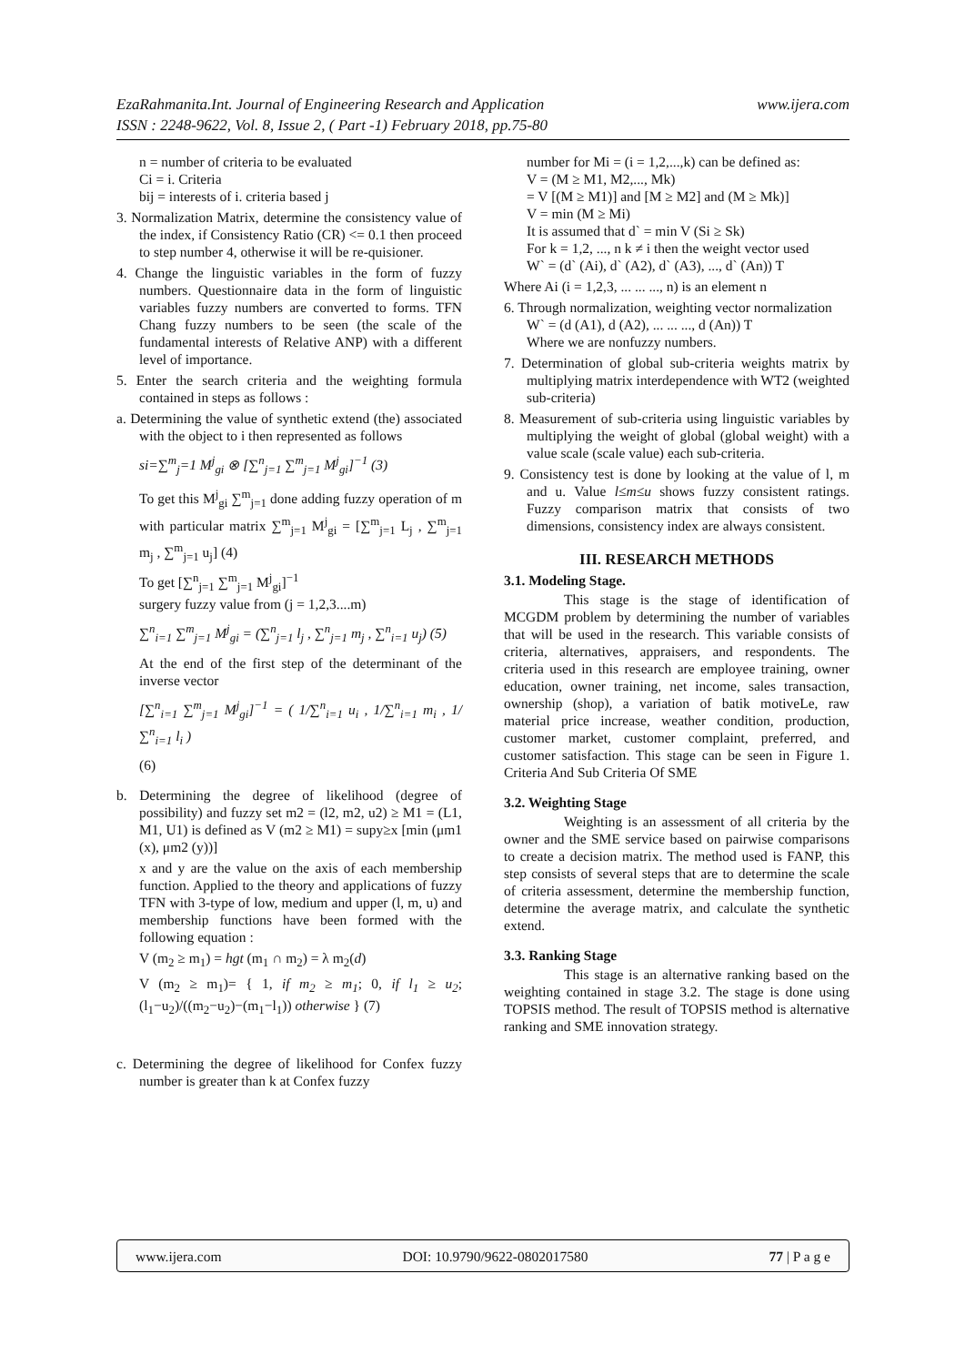www.ijera.com EzaRahmanita.Int. Journal of Engineering Research and Application
ISSN : 2248-9622, Vol. 8, Issue 2, ( Part -1) February 2018, pp.75-80
n = number of criteria to be evaluated
Ci = i. Criteria
bij = interests of i. criteria based j
3. Normalization Matrix, determine the consistency value of the index, if Consistency Ratio (CR) <= 0.1 then proceed to step number 4, otherwise it will be re-quisioner.
4. Change the linguistic variables in the form of fuzzy numbers. Questionnaire data in the form of linguistic variables fuzzy numbers are converted to forms. TFN Chang fuzzy numbers to be seen (the scale of the fundamental interests of Relative ANP) with a different level of importance.
5. Enter the search criteria and the weighting formula contained in steps as follows :
a. Determining the value of synthetic extend (the) associated with the object to i then represented as follows
si=∑<sup>m</sup><sub>j</sub>=1 M<sup>j</sup><sub>gi</sub> ⊗ [∑<sup>n</sup><sub>j=1</sub> ∑<sup>m</sup><sub>j=1</sub> M<sup>j</sup><sub>gi</sub>]<sup>−1</sup> (3)
To get this M<sup>j</sup><sub>gi</sub> ∑<sup>m</sup><sub>j=1</sub> done adding fuzzy operation of m with particular matrix ∑<sup>m</sup><sub>j=1</sub> M<sup>j</sup><sub>gi</sub> = [∑<sup>m</sup><sub>j=1</sub> L<sub>j</sub> , ∑<sup>m</sup><sub>j=1</sub> m<sub>j</sub> , ∑<sup>m</sup><sub>j=1</sub> u<sub>j</sub>] (4)
To get [∑<sup>n</sup><sub>j=1</sub> ∑<sup>m</sup><sub>j=1</sub> M<sup>j</sup><sub>gi</sub>]<sup>−1</sup>
surgery fuzzy value from (j = 1,2,3....m)
∑<sup>n</sup><sub>i=1</sub> ∑<sup>m</sup><sub>j=1</sub> M<sup>j</sup><sub>gi</sub> = (∑<sup>n</sup><sub>j=1</sub> l<sub>j</sub> , ∑<sup>n</sup><sub>j=1</sub> m<sub>j</sub> , ∑<sup>n</sup><sub>i=1</sub> u<sub>j</sub>) (5)
At the end of the first step of the determinant of the inverse vector
[∑<sup>n</sup><sub>i=1</sub> ∑<sup>m</sup><sub>j=1</sub> M<sup>j</sup><sub>gi</sub>]<sup>−1</sup> = ( 1/∑<sup>n</sup><sub>i=1</sub> u<sub>i</sub> , 1/∑<sup>n</sup><sub>i=1</sub> m<sub>i</sub> , 1/∑<sup>n</sup><sub>i=1</sub> l<sub>i</sub> )
(6)
b. Determining the degree of likelihood (degree of possibility) and fuzzy set m2 = (l2, m2, u2) ≥ M1 = (L1, M1, U1) is defined as V (m2 ≥ M1) = supy≥x [min (μm1 (x), μm2 (y))]
x and y are the value on the axis of each membership function. Applied to the theory and applications of fuzzy TFN with 3-type of low, medium and upper (l, m, u) and membership functions have been formed with the following equation :
V (m<sub>2</sub> ≥ m<sub>1</sub>) = hgt (m<sub>1</sub> ∩ m<sub>2</sub>) = λ m<sub>2</sub>(d)
V (m<sub>2</sub> ≥ m<sub>1</sub>)= { 1, if m<sub>2</sub> ≥ m<sub>1</sub>; 0, if l<sub>1</sub> ≥ u<sub>2</sub>; (l<sub>1</sub>−u<sub>2</sub>)/((m<sub>2</sub>−u<sub>2</sub>)−(m<sub>1</sub>−l<sub>1</sub>)) otherwise } (7)
c. Determining the degree of likelihood for Confex fuzzy number is greater than k at Confex fuzzy
number for Mi = (i = 1,2,...,k) can be defined as:
V = (M ≥ M1, M2,..., Mk)
= V [(M ≥ M1)] and [M ≥ M2] and (M ≥ Mk)]
V = min (M ≥ Mi)
It is assumed that d` = min V (Si ≥ Sk)
For k = 1,2, ..., n k ≠ i then the weight vector used
W` = (d` (Ai), d` (A2), d` (A3), ..., d` (An)) T
Where Ai (i = 1,2,3, ... ... ..., n) is an element n
6. Through normalization, weighting vector normalization
W` = (d (A1), d (A2), ... ... ..., d (An)) T
Where we are nonfuzzy numbers.
7. Determination of global sub-criteria weights matrix by multiplying matrix interdependence with WT2 (weighted sub-criteria)
8. Measurement of sub-criteria using linguistic variables by multiplying the weight of global (global weight) with a value scale (scale value) each sub-criteria.
9. Consistency test is done by looking at the value of l, m and u. Value l≤m≤u shows fuzzy consistent ratings. Fuzzy comparison matrix that consists of two dimensions, consistency index are always consistent.
III. RESEARCH METHODS
3.1. Modeling Stage.
This stage is the stage of identification of MCGDM problem by determining the number of variables that will be used in the research. This variable consists of criteria, alternatives, appraisers, and respondents. The criteria used in this research are employee training, owner education, owner training, net income, sales transaction, ownership (shop), a variation of batik motiveLe, raw material price increase, weather condition, production, customer market, customer complaint, preferred, and customer satisfaction. This stage can be seen in Figure 1. Criteria And Sub Criteria Of SME
3.2. Weighting Stage
Weighting is an assessment of all criteria by the owner and the SME service based on pairwise comparisons to create a decision matrix. The method used is FANP, this step consists of several steps that are to determine the scale of criteria assessment, determine the membership function, determine the average matrix, and calculate the synthetic extend.
3.3. Ranking Stage
This stage is an alternative ranking based on the weighting contained in stage 3.2. The stage is done using TOPSIS method. The result of TOPSIS method is alternative ranking and SME innovation strategy.
www.ijera.com DOI: 10.9790/9622-0802017580 77 | P a g e